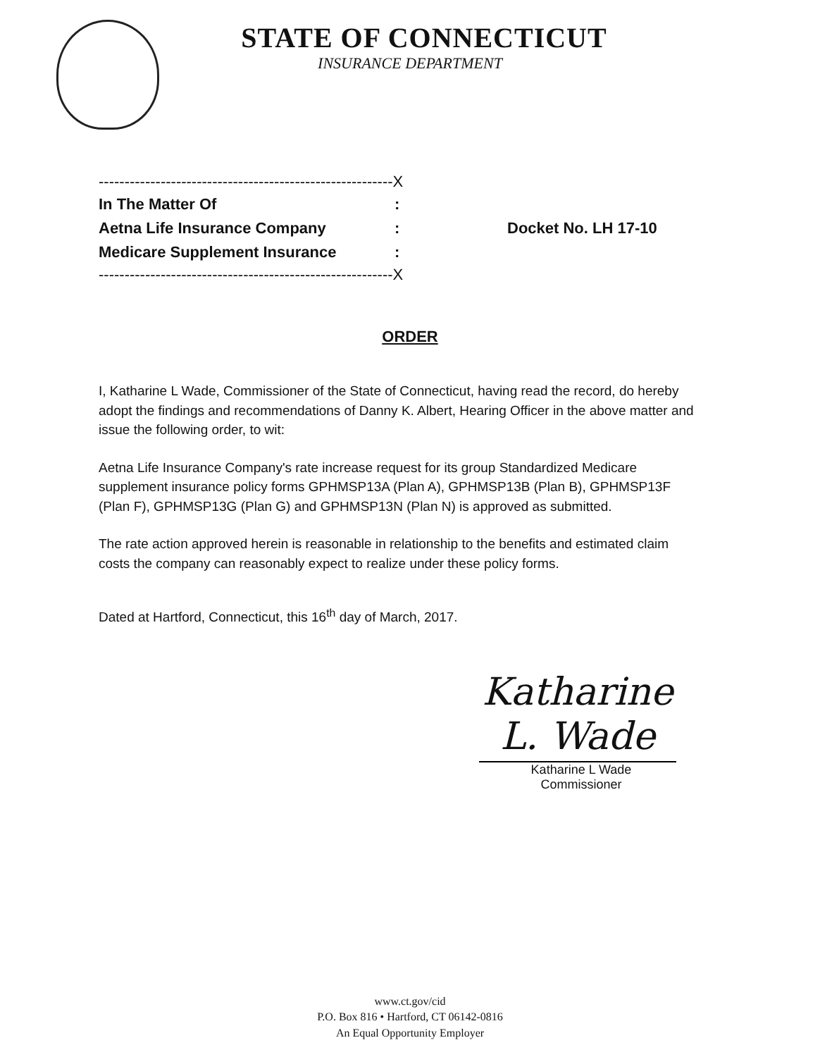STATE OF CONNECTICUT
INSURANCE DEPARTMENT
---------------------------------------------------------X
In The Matter Of:
Aetna Life Insurance Company: Docket No. LH 17-10
Medicare Supplement Insurance:
---------------------------------------------------------X
ORDER
I, Katharine L Wade, Commissioner of the State of Connecticut, having read the record, do hereby adopt the findings and recommendations of Danny K. Albert, Hearing Officer in the above matter and issue the following order, to wit:
Aetna Life Insurance Company's rate increase request for its group Standardized Medicare supplement insurance policy forms GPHMSP13A (Plan A), GPHMSP13B (Plan B), GPHMSP13F (Plan F), GPHMSP13G (Plan G) and GPHMSP13N (Plan N) is approved as submitted.
The rate action approved herein is reasonable in relationship to the benefits and estimated claim costs the company can reasonably expect to realize under these policy forms.
Dated at Hartford, Connecticut, this 16<sup>th</sup> day of March, 2017.
Katharine L. Wade
Katharine L Wade
Commissioner
www.ct.gov/cid
P.O. Box 816 • Hartford, CT 06142-0816
An Equal Opportunity Employer